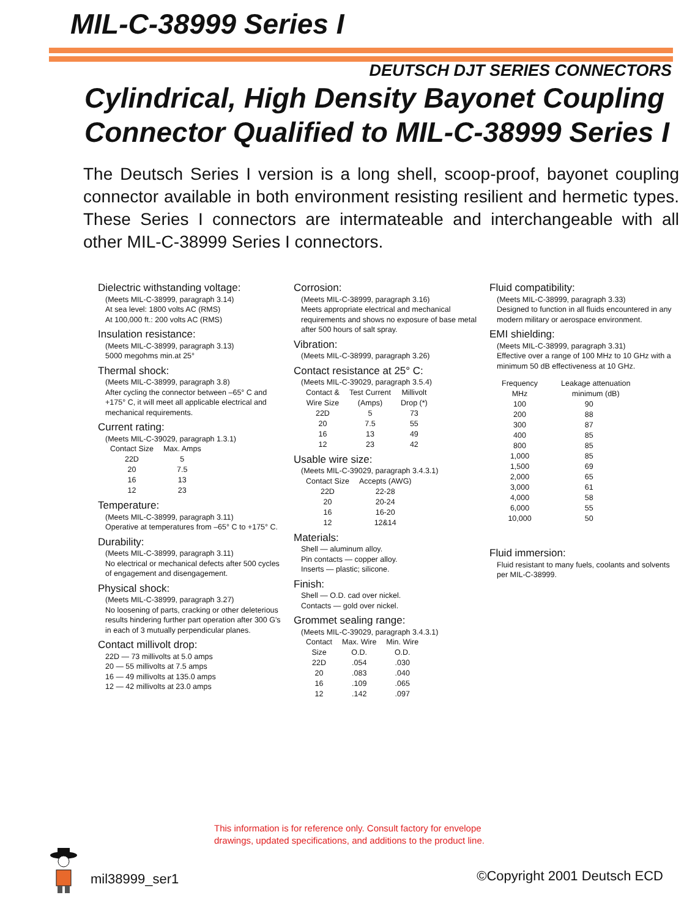MIL-C-38999 Series I
DEUTSCH DJT SERIES CONNECTORS
Cylindrical, High Density Bayonet Coupling
Connector Qualified to MIL-C-38999 Series I
The Deutsch Series I version is a long shell, scoop-proof, bayonet coupling connector available in both environment resisting resilient and hermetic types. These Series I connectors are intermateable and interchangeable with all other MIL-C-38999 Series I connectors.
Dielectric withstanding voltage:
(Meets MIL-C-38999, paragraph 3.14)
At sea level: 1800 volts AC (RMS)
At 100,000 ft.: 200 volts AC (RMS)
Insulation resistance:
(Meets MIL-C-38999, paragraph 3.13)
5000 megohms min.at 25°
Thermal shock:
(Meets MIL-C-38999, paragraph 3.8)
After cycling the connector between –65° C and +175° C, it will meet all applicable electrical and mechanical requirements.
Current rating:
(Meets MIL-C-39029, paragraph 1.3.1)
| Contact Size | Max. Amps |
| --- | --- |
| 22D | 5 |
| 20 | 7.5 |
| 16 | 13 |
| 12 | 23 |
Temperature:
(Meets MIL-C-38999, paragraph 3.11)
Operative at temperatures from –65° C to +175° C.
Durability:
(Meets MIL-C-38999, paragraph 3.11)
No electrical or mechanical defects after 500 cycles of engagement and disengagement.
Physical shock:
(Meets MIL-C-38999, paragraph 3.27)
No loosening of parts, cracking or other deleterious results hindering further part operation after 300 G's in each of 3 mutually perpendicular planes.
Contact millivolt drop:
22D — 73 millivolts at 5.0 amps
20 — 55 millivolts at 7.5 amps
16 — 49 millivolts at 135.0 amps
12 — 42 millivolts at 23.0 amps
Corrosion:
(Meets MIL-C-38999, paragraph 3.16)
Meets appropriate electrical and mechanical requirements and shows no exposure of base metal after 500 hours of salt spray.
Vibration:
(Meets MIL-C-38999, paragraph 3.26)
Contact resistance at 25° C:
(Meets MIL-C-39029, paragraph 3.5.4)
| Contact & Wire Size | Test Current (Amps) | Millivolt Drop (*) |
| --- | --- | --- |
| 22D | 5 | 73 |
| 20 | 7.5 | 55 |
| 16 | 13 | 49 |
| 12 | 23 | 42 |
Usable wire size:
(Meets MIL-C-39029, paragraph 3.4.3.1)
| Contact Size | Accepts (AWG) |
| --- | --- |
| 22D | 22-28 |
| 20 | 20-24 |
| 16 | 16-20 |
| 12 | 12&14 |
Materials:
Shell — aluminum alloy.
Pin contacts — copper alloy.
Inserts — plastic; silicone.
Finish:
Shell — O.D. cad over nickel.
Contacts — gold over nickel.
Grommet sealing range:
(Meets MIL-C-39029, paragraph 3.4.3.1)
| Contact Size | Max. Wire O.D. | Min. Wire O.D. |
| --- | --- | --- |
| 22D | .054 | .030 |
| 20 | .083 | .040 |
| 16 | .109 | .065 |
| 12 | .142 | .097 |
Fluid compatibility:
(Meets MIL-C-38999, paragraph 3.33)
Designed to function in all fluids encountered in any modern military or aerospace environment.
EMI shielding:
(Meets MIL-C-38999, paragraph 3.31)
Effective over a range of 100 MHz to 10 GHz with a minimum 50 dB effectiveness at 10 GHz.
| Frequency MHz | Leakage attenuation minimum (dB) |
| --- | --- |
| 100 | 90 |
| 200 | 88 |
| 300 | 87 |
| 400 | 85 |
| 800 | 85 |
| 1,000 | 85 |
| 1,500 | 69 |
| 2,000 | 65 |
| 3,000 | 61 |
| 4,000 | 58 |
| 6,000 | 55 |
| 10,000 | 50 |
Fluid immersion:
Fluid resistant to many fuels, coolants and solvents per MIL-C-38999.
This information is for reference only. Consult factory for envelope
drawings, updated specifications, and additions to the product line.
mil38999_ser1 ©Copyright 2001 Deutsch ECD